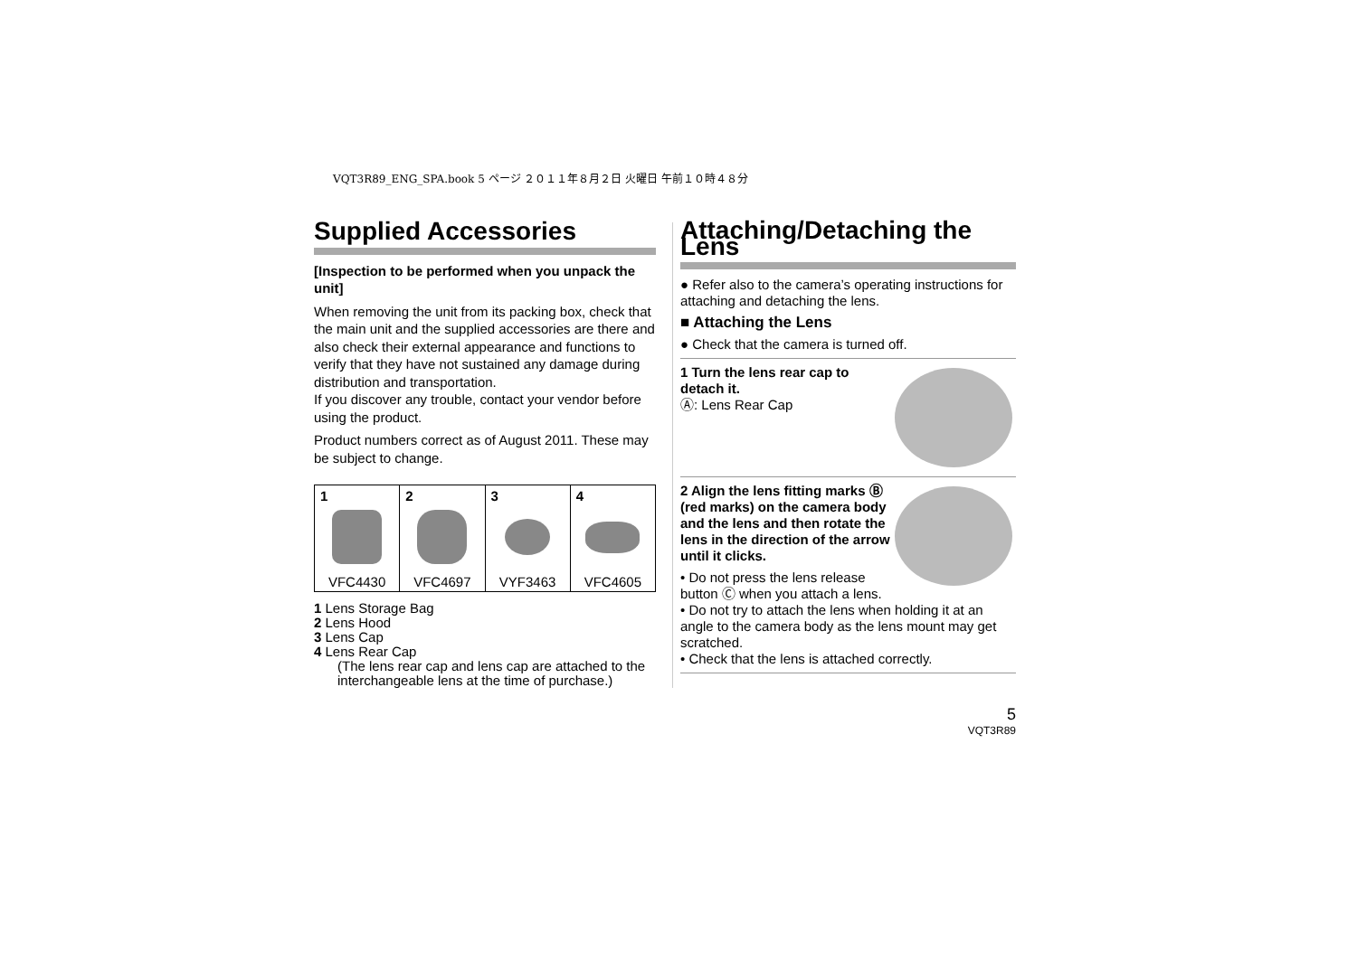VQT3R89_ENG_SPA.book 5 ページ ２０１１年８月２日 火曜日 午前１０時４８分
Supplied Accessories
[Inspection to be performed when you unpack the unit]
When removing the unit from its packing box, check that the main unit and the supplied accessories are there and also check their external appearance and functions to verify that they have not sustained any damage during distribution and transportation.
If you discover any trouble, contact your vendor before using the product.
Product numbers correct as of August 2011. These may be subject to change.
| 1 | 2 | 3 | 4 |
| --- | --- | --- | --- |
| VFC4430 | VFC4697 | VYF3463 | VFC4605 |
1 Lens Storage Bag
2 Lens Hood
3 Lens Cap
4 Lens Rear Cap
(The lens rear cap and lens cap are attached to the interchangeable lens at the time of purchase.)
Attaching/Detaching the Lens
● Refer also to the camera’s operating instructions for attaching and detaching the lens.
■ Attaching the Lens
● Check that the camera is turned off.
1 Turn the lens rear cap to detach it.
Ⓐ: Lens Rear Cap
2 Align the lens fitting marks Ⓑ (red marks) on the camera body and the lens and then rotate the lens in the direction of the arrow until it clicks.
• Do not press the lens release button Ⓒ when you attach a lens.
• Do not try to attach the lens when holding it at an angle to the camera body as the lens mount may get scratched.
• Check that the lens is attached correctly.
5
VQT3R89